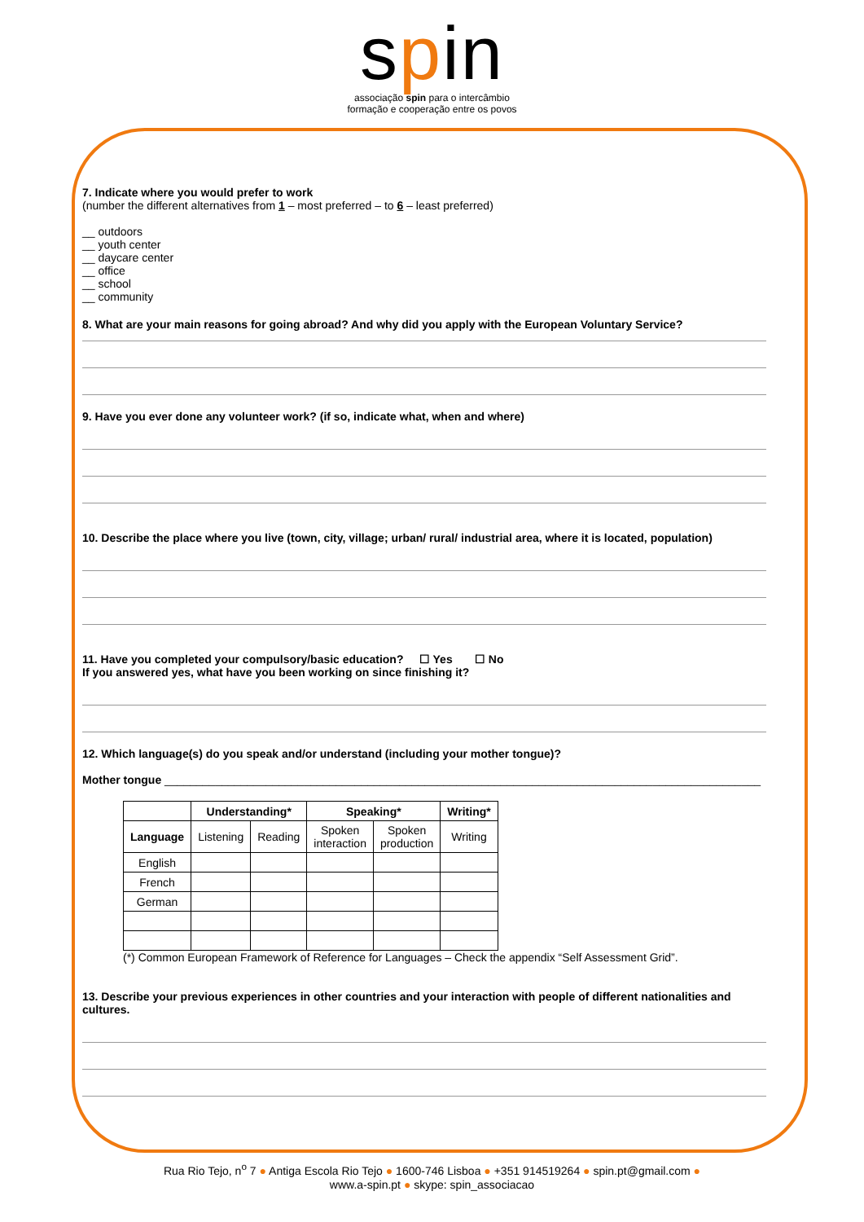spin
associação spin para o intercâmbio
formação e cooperação entre os povos
7. Indicate where you would prefer to work
(number the different alternatives from 1 – most preferred – to 6 – least preferred)
__ outdoors
__ youth center
__ daycare center
__ office
__ school
__ community
8. What are your main reasons for going abroad? And why did you apply with the European Voluntary Service?
9. Have you ever done any volunteer work? (if so, indicate what, when and where)
10. Describe the place where you live (town, city, village; urban/ rural/ industrial area, where it is located, population)
11. Have you completed your compulsory/basic education? ☐ Yes ☐ No
If you answered yes, what have you been working on since finishing it?
12. Which language(s) do you speak and/or understand (including your mother tongue)?
Mother tongue ______________________________________________________________________________________________
| | Understanding* | | Speaking* | | Writing* |
| --- | --- | --- | --- | --- | --- |
| Language | Listening | Reading | Spoken interaction | Spoken production | Writing |
| English | | | | | |
| French | | | | | |
| German | | | | | |
(*) Common European Framework of Reference for Languages – Check the appendix “Self Assessment Grid”.
13. Describe your previous experiences in other countries and your interaction with people of different nationalities and cultures.
Rua Rio Tejo, n<sup>o</sup> 7 ● Antiga Escola Rio Tejo ● 1600-746 Lisboa ● +351 914519264 ● spin.pt@gmail.com ●
www.a-spin.pt ● skype: spin_associacao